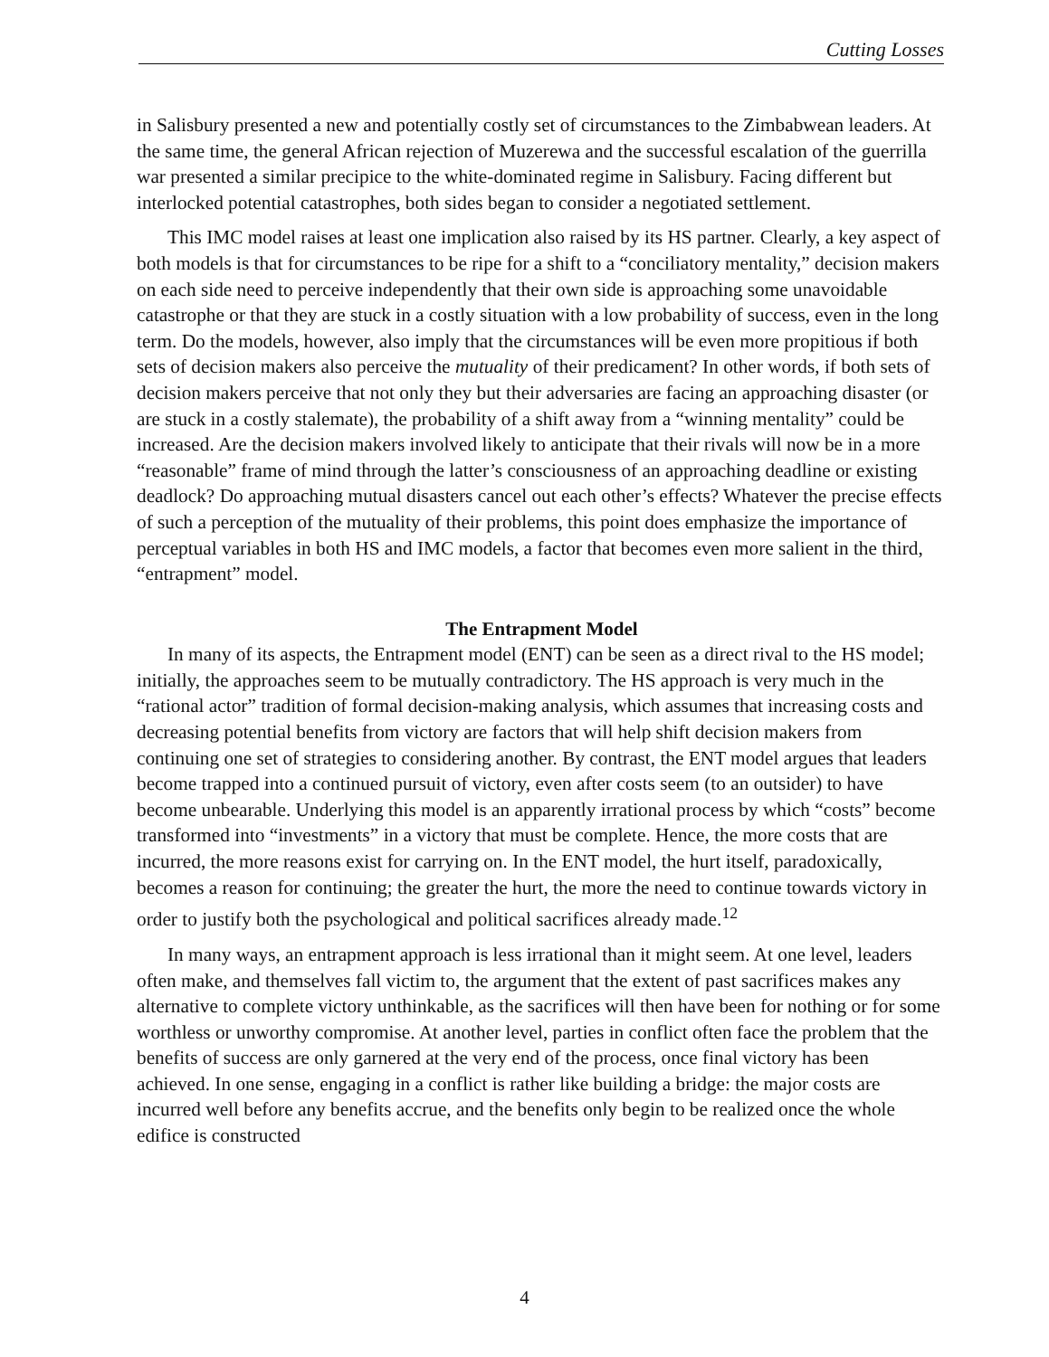Cutting Losses
in Salisbury presented a new and potentially costly set of circumstances to the Zimbabwean leaders. At the same time, the general African rejection of Muzerewa and the successful escalation of the guerrilla war presented a similar precipice to the white-dominated regime in Salisbury. Facing different but interlocked potential catastrophes, both sides began to consider a negotiated settlement.
This IMC model raises at least one implication also raised by its HS partner. Clearly, a key aspect of both models is that for circumstances to be ripe for a shift to a “conciliatory mentality,” decision makers on each side need to perceive independently that their own side is approaching some unavoidable catastrophe or that they are stuck in a costly situation with a low probability of success, even in the long term. Do the models, however, also imply that the circumstances will be even more propitious if both sets of decision makers also perceive the mutuality of their predicament? In other words, if both sets of decision makers perceive that not only they but their adversaries are facing an approaching disaster (or are stuck in a costly stalemate), the probability of a shift away from a “winning mentality” could be increased. Are the decision makers involved likely to anticipate that their rivals will now be in a more “reasonable” frame of mind through the latter’s consciousness of an approaching deadline or existing deadlock? Do approaching mutual disasters cancel out each other’s effects? Whatever the precise effects of such a perception of the mutuality of their problems, this point does emphasize the importance of perceptual variables in both HS and IMC models, a factor that becomes even more salient in the third, “entrapment” model.
The Entrapment Model
In many of its aspects, the Entrapment model (ENT) can be seen as a direct rival to the HS model; initially, the approaches seem to be mutually contradictory. The HS approach is very much in the “rational actor” tradition of formal decision-making analysis, which assumes that increasing costs and decreasing potential benefits from victory are factors that will help shift decision makers from continuing one set of strategies to considering another. By contrast, the ENT model argues that leaders become trapped into a continued pursuit of victory, even after costs seem (to an outsider) to have become unbearable. Underlying this model is an apparently irrational process by which “costs” become transformed into “investments” in a victory that must be complete. Hence, the more costs that are incurred, the more reasons exist for carrying on. In the ENT model, the hurt itself, paradoxically, becomes a reason for continuing; the greater the hurt, the more the need to continue towards victory in order to justify both the psychological and political sacrifices already made.<sup>12</sup>
In many ways, an entrapment approach is less irrational than it might seem. At one level, leaders often make, and themselves fall victim to, the argument that the extent of past sacrifices makes any alternative to complete victory unthinkable, as the sacrifices will then have been for nothing or for some worthless or unworthy compromise. At another level, parties in conflict often face the problem that the benefits of success are only garnered at the very end of the process, once final victory has been achieved. In one sense, engaging in a conflict is rather like building a bridge: the major costs are incurred well before any benefits accrue, and the benefits only begin to be realized once the whole edifice is constructed
4